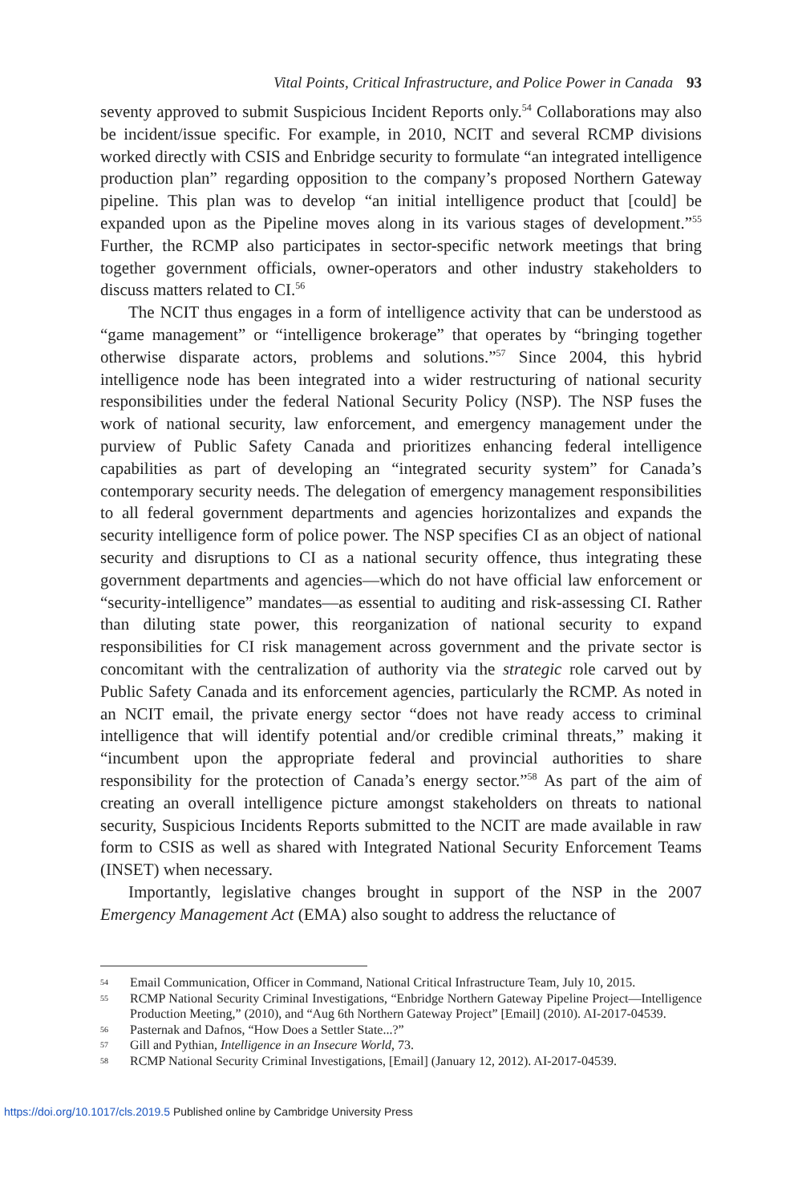Vital Points, Critical Infrastructure, and Police Power in Canada 93
seventy approved to submit Suspicious Incident Reports only.<sup>54</sup> Collaborations may also be incident/issue specific. For example, in 2010, NCIT and several RCMP divisions worked directly with CSIS and Enbridge security to formulate “an integrated intelligence production plan” regarding opposition to the company’s proposed Northern Gateway pipeline. This plan was to develop “an initial intelligence product that [could] be expanded upon as the Pipeline moves along in its various stages of development.”<sup>55</sup> Further, the RCMP also participates in sector-specific network meetings that bring together government officials, owner-operators and other industry stakeholders to discuss matters related to CI.<sup>56</sup>
The NCIT thus engages in a form of intelligence activity that can be understood as “game management” or “intelligence brokerage” that operates by “bringing together otherwise disparate actors, problems and solutions.”<sup>57</sup> Since 2004, this hybrid intelligence node has been integrated into a wider restructuring of national security responsibilities under the federal National Security Policy (NSP). The NSP fuses the work of national security, law enforcement, and emergency management under the purview of Public Safety Canada and prioritizes enhancing federal intelligence capabilities as part of developing an “integrated security system” for Canada’s contemporary security needs. The delegation of emergency management responsibilities to all federal government departments and agencies horizontalizes and expands the security intelligence form of police power. The NSP specifies CI as an object of national security and disruptions to CI as a national security offence, thus integrating these government departments and agencies—which do not have official law enforcement or “security-intelligence” mandates—as essential to auditing and risk-assessing CI. Rather than diluting state power, this reorganization of national security to expand responsibilities for CI risk management across government and the private sector is concomitant with the centralization of authority via the strategic role carved out by Public Safety Canada and its enforcement agencies, particularly the RCMP. As noted in an NCIT email, the private energy sector “does not have ready access to criminal intelligence that will identify potential and/or credible criminal threats,” making it “incumbent upon the appropriate federal and provincial authorities to share responsibility for the protection of Canada’s energy sector.”<sup>58</sup> As part of the aim of creating an overall intelligence picture amongst stakeholders on threats to national security, Suspicious Incidents Reports submitted to the NCIT are made available in raw form to CSIS as well as shared with Integrated National Security Enforcement Teams (INSET) when necessary.
Importantly, legislative changes brought in support of the NSP in the 2007 Emergency Management Act (EMA) also sought to address the reluctance of
54 Email Communication, Officer in Command, National Critical Infrastructure Team, July 10, 2015.
55 RCMP National Security Criminal Investigations, “Enbridge Northern Gateway Pipeline Project—Intelligence Production Meeting,” (2010), and “Aug 6th Northern Gateway Project” [Email] (2010). AI-2017-04539.
56 Pasternak and Dafnos, “How Does a Settler State...?”
57 Gill and Pythian, Intelligence in an Insecure World, 73.
58 RCMP National Security Criminal Investigations, [Email] (January 12, 2012). AI-2017-04539.
https://doi.org/10.1017/cls.2019.5 Published online by Cambridge University Press